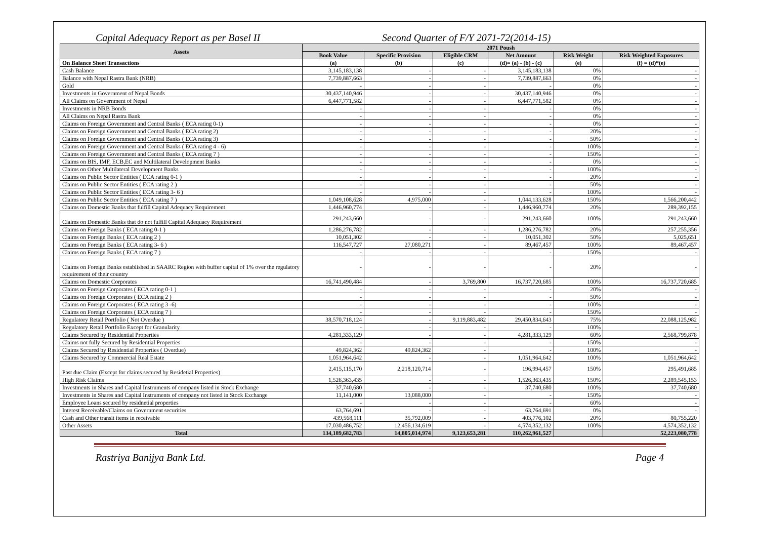Capital Adequacy Report as per Basel II Second Quarter of F/Y 2071-72(2014-15)
| Assets | 2071 Poush | | | | | |
| --- | --- | --- | --- | --- | --- | --- |
| | Book Value | Specific Provision | Eligible CRM | Net Amount | Risk Weight | Risk Weighted Exposures |
| On Balance Sheet Transactions | (a) | (b) | (c) | (d)= (a) - (b) - (c) | (e) | (f) = (d)*(e) |
| Cash Balance | 3,145,183,138 | - | - | 3,145,183,138 | 0% | - |
| Balance with Nepal Rastra Bank (NRB) | 7,739,887,663 | - | - | 7,739,887,663 | 0% | - |
| Gold | - | - | - | - | 0% | - |
| Investments in Government of Nepal Bonds | 30,437,140,946 | - | - | 30,437,140,946 | 0% | - |
| All Claims on Government of Nepal | 6,447,771,582 | - | - | 6,447,771,582 | 0% | - |
| Investments in NRB Bonds | - | - | - | - | 0% | - |
| All Claims on Nepal Rastra Bank | - | - | - | - | 0% | - |
| Claims on Foreign Government and Central Banks ( ECA rating 0-1) | - | - | - | - | 0% | - |
| Claims on Foreign Government and Central Banks ( ECA rating 2) | - | - | - | - | 20% | - |
| Claims on Foreign Government and Central Banks ( ECA rating 3) | - | - | - | - | 50% | - |
| Claims on Foreign Government and Central Banks ( ECA rating 4 - 6) | - | - | - | - | 100% | - |
| Claims on Foreign Government and Central Banks ( ECA rating 7 ) | - | - | - | - | 150% | - |
| Claims on BIS, IMF, ECB,EC and Multilateral Development Banks | - | - | - | - | 0% | - |
| Claims on Other Multilateral Development Banks | - | - | - | - | 100% | - |
| Claims on Public Sector Entities ( ECA rating 0-1 ) | - | - | - | - | 20% | - |
| Claims on Public Sector Entities ( ECA rating 2 ) | - | - | - | - | 50% | - |
| Claims on Public Sector Entities ( ECA rating 3- 6 ) | - | - | - | - | 100% | - |
| Claims on Public Sector Entities ( ECA rating 7 ) | 1,049,108,628 | 4,975,000 | - | 1,044,133,628 | 150% | 1,566,200,442 |
| Claims on Domestic Banks that fulfill Capital Adequacy Requirement | 1,446,960,774 | - | - | 1,446,960,774 | 20% | 289,392,155 |
| Claims on Domestic Banks that do not fulfill Capital Adequacy Requirement | 291,243,660 | - | - | 291,243,660 | 100% | 291,243,660 |
| Claims on Foreign Banks ( ECA rating 0-1 ) | 1,286,276,782 | - | - | 1,286,276,782 | 20% | 257,255,356 |
| Claims on Foreign Banks ( ECA rating 2 ) | 10,051,302 | - | - | 10,051,302 | 50% | 5,025,651 |
| Claims on Foreign Banks ( ECA rating 3- 6 ) | 116,547,727 | 27,080,271 | - | 89,467,457 | 100% | 89,467,457 |
| Claims on Foreign Banks ( ECA rating 7 ) | - | - | - | - | 150% | - |
| Claims on Foreign Banks established in SAARC Region with buffer capital of 1% over the regulatory requirement of their country | - | - | - | - | 20% | - |
| Claims on Domestic Corporates | 16,741,490,484 | - | 3,769,800 | 16,737,720,685 | 100% | 16,737,720,685 |
| Claims on Foreign Corporates ( ECA rating 0-1 ) | - | - | - | - | 20% | - |
| Claims on Foreign Corporates ( ECA rating 2 ) | - | - | - | - | 50% | - |
| Claims on Foreign Corporates ( ECA rating 3 -6) | - | - | - | - | 100% | - |
| Claims on Foreign Corporates ( ECA rating 7 ) | - | - | - | - | 150% | - |
| Regulatory Retail Portfolio ( Not Overdue ) | 38,570,718,124 | - | 9,119,883,482 | 29,450,834,643 | 75% | 22,088,125,982 |
| Regulatory Retail Portfolio Except for Granularity | - | - | - | - | 100% | - |
| Claims Secured by Residential Properties | 4,281,333,129 | - | - | 4,281,333,129 | 60% | 2,568,799,878 |
| Claims not fully Secured by Residential Properties | - | - | - | - | 150% | - |
| Claims Secured by Residential Properties ( Overdue) | 49,824,362 | 49,824,362 | - | - | 100% | - |
| Claims Secured by Commercial Real Estate | 1,051,964,642 | - | - | 1,051,964,642 | 100% | 1,051,964,642 |
| Past due Claim (Except for claims secured by Residetial Properties) | 2,415,115,170 | 2,218,120,714 | - | 196,994,457 | 150% | 295,491,685 |
| High Risk Claims | 1,526,363,435 | - | - | 1,526,363,435 | 150% | 2,289,545,153 |
| Investments in Shares and Capital Instruments of company listed in Stock Exchange | 37,740,680 | - | - | 37,740,680 | 100% | 37,740,680 |
| Investments in Shares and Capital Instruments of company not listed in Stock Exchange | 11,141,000 | 13,088,000 | - | - | 150% | - |
| Employee Loans secured by residnetial properties | - | - | - | - | 60% | - |
| Interest Receivable/Claims on Government securities | 63,764,691 | - | - | 63,764,691 | 0% | - |
| Cash and Other transit items in receivable | 439,568,111 | 35,792,009 | - | 403,776,102 | 20% | 80,755,220 |
| Other Assets | 17,030,486,752 | 12,456,134,619 | - | 4,574,352,132 | 100% | 4,574,352,132 |
| Total | 134,189,682,783 | 14,805,014,974 | 9,123,653,281 | 110,262,961,527 | | 52,223,080,778 |
Rastriya Banijya Bank Ltd. Page 4